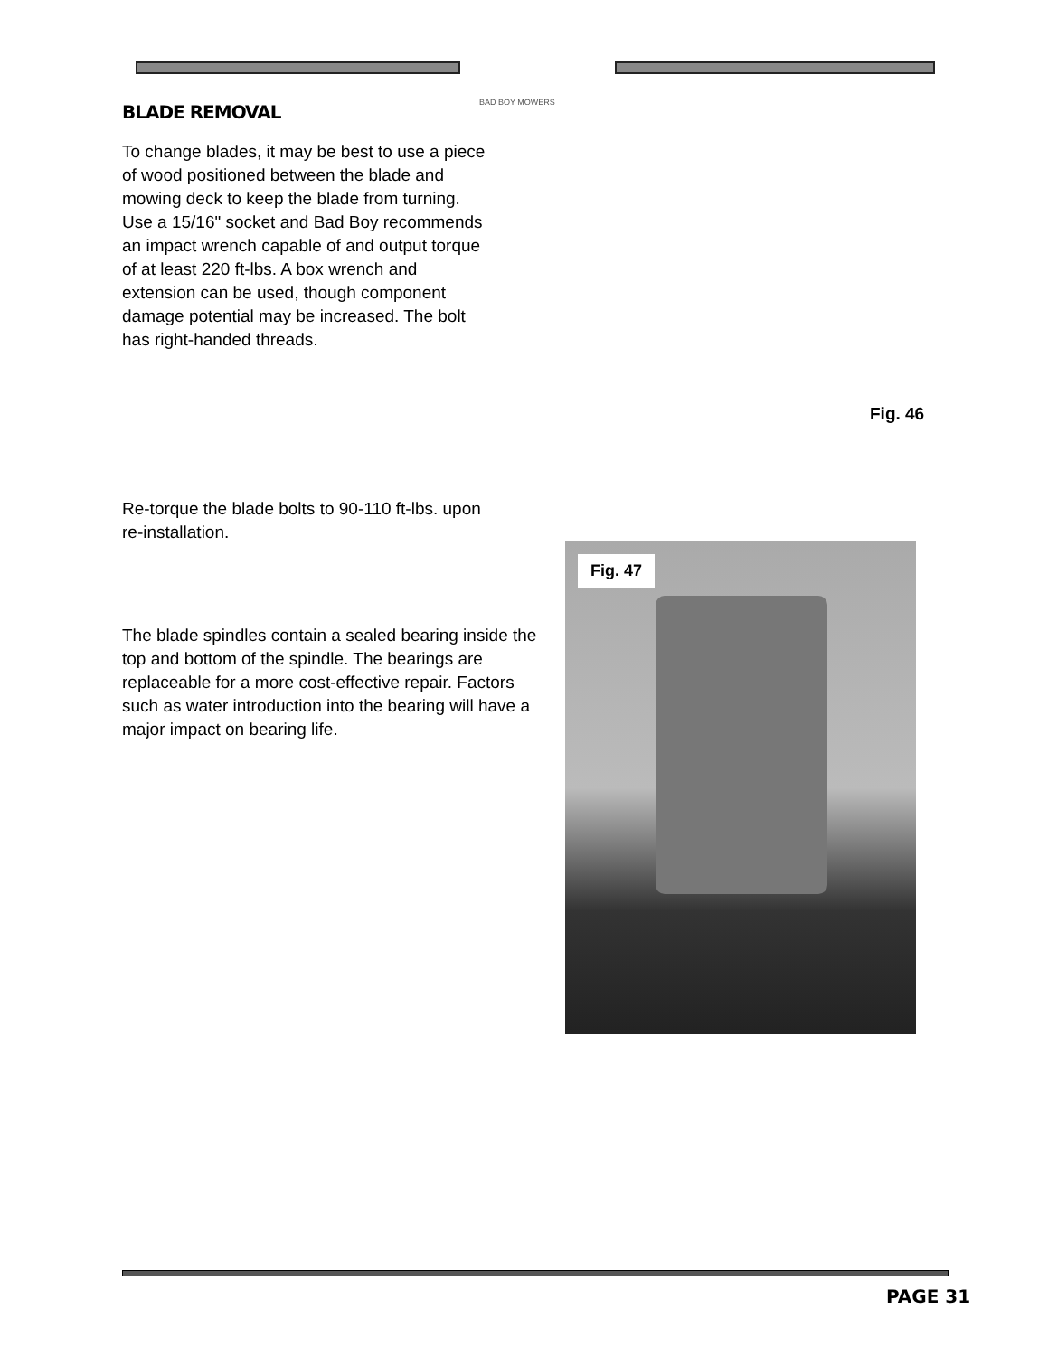BAD BOY MOWERS
BLADE REMOVAL
To change blades, it may be best to use a piece of wood positioned between the blade and mowing deck to keep the blade from turning. Use a 15/16" socket and Bad Boy recommends an impact wrench capable of and output torque of at least 220 ft-lbs. A box wrench and extension can be used, though component damage potential may be increased. The bolt has right-handed threads.
Fig. 46
Re-torque the blade bolts to 90-110 ft-lbs. upon re-installation.
The blade spindles contain a sealed bearing inside the top and bottom of the spindle. The bearings are replaceable for a more cost-effective repair. Factors such as water introduction into the bearing will have a major impact on bearing life.
Fig. 47
PAGE 31